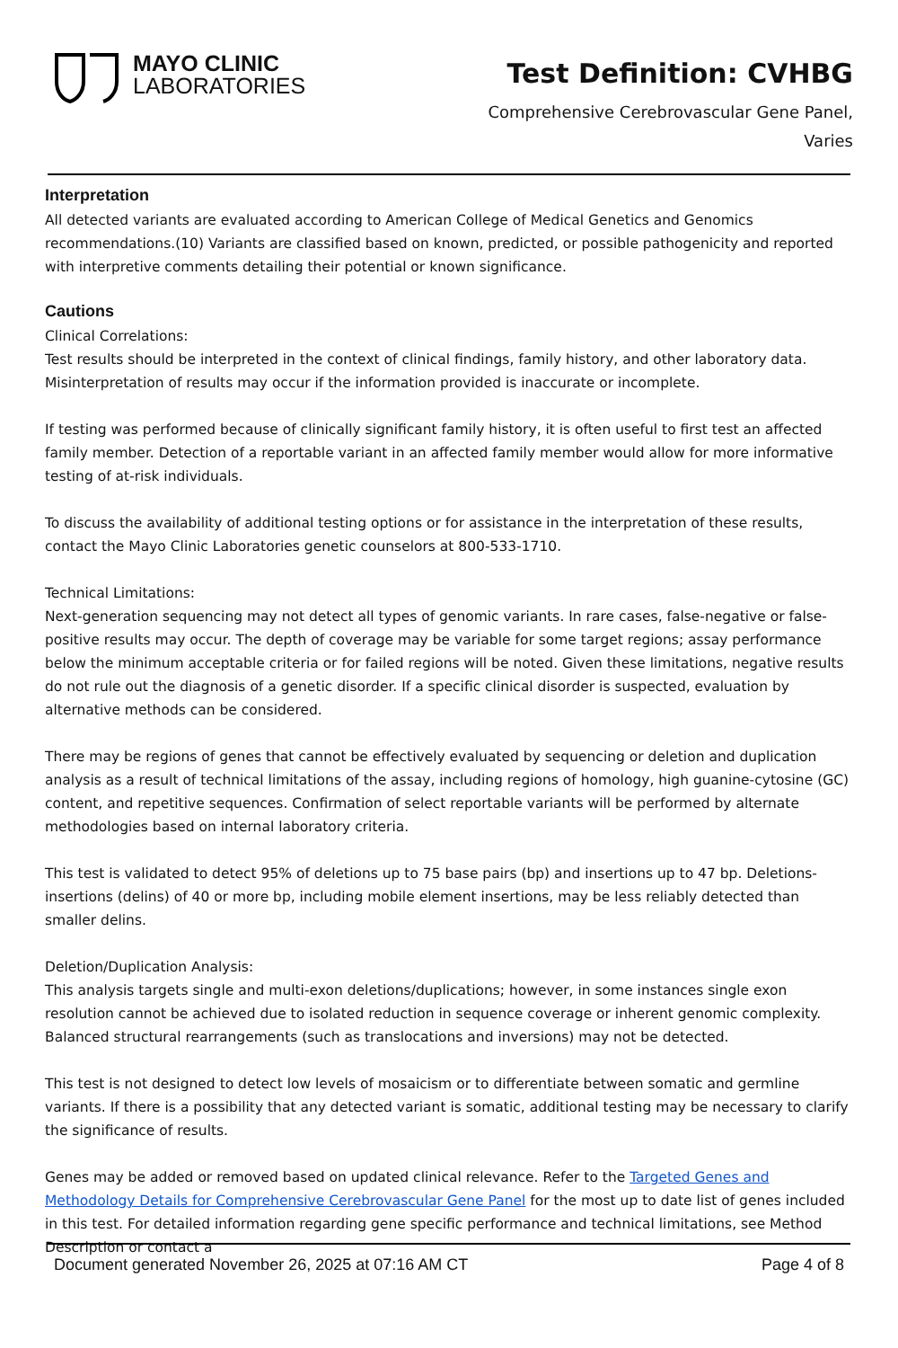MAYO CLINIC
LABORATORIES
Test Definition: CVHBG
Comprehensive Cerebrovascular Gene Panel,
Varies
Interpretation
All detected variants are evaluated according to American College of Medical Genetics and Genomics recommendations.(10) Variants are classified based on known, predicted, or possible pathogenicity and reported with interpretive comments detailing their potential or known significance.
Cautions
Clinical Correlations:
Test results should be interpreted in the context of clinical findings, family history, and other laboratory data. Misinterpretation of results may occur if the information provided is inaccurate or incomplete.
If testing was performed because of clinically significant family history, it is often useful to first test an affected family member. Detection of a reportable variant in an affected family member would allow for more informative testing of at-risk individuals.
To discuss the availability of additional testing options or for assistance in the interpretation of these results, contact the Mayo Clinic Laboratories genetic counselors at 800-533-1710.
Technical Limitations:
Next-generation sequencing may not detect all types of genomic variants. In rare cases, false-negative or false-positive results may occur. The depth of coverage may be variable for some target regions; assay performance below the minimum acceptable criteria or for failed regions will be noted. Given these limitations, negative results do not rule out the diagnosis of a genetic disorder. If a specific clinical disorder is suspected, evaluation by alternative methods can be considered.
There may be regions of genes that cannot be effectively evaluated by sequencing or deletion and duplication analysis as a result of technical limitations of the assay, including regions of homology, high guanine-cytosine (GC) content, and repetitive sequences. Confirmation of select reportable variants will be performed by alternate methodologies based on internal laboratory criteria.
This test is validated to detect 95% of deletions up to 75 base pairs (bp) and insertions up to 47 bp. Deletions-insertions (delins) of 40 or more bp, including mobile element insertions, may be less reliably detected than smaller delins.
Deletion/Duplication Analysis:
This analysis targets single and multi-exon deletions/duplications; however, in some instances single exon resolution cannot be achieved due to isolated reduction in sequence coverage or inherent genomic complexity. Balanced structural rearrangements (such as translocations and inversions) may not be detected.
This test is not designed to detect low levels of mosaicism or to differentiate between somatic and germline variants. If there is a possibility that any detected variant is somatic, additional testing may be necessary to clarify the significance of results.
Genes may be added or removed based on updated clinical relevance. Refer to the Targeted Genes and Methodology Details for Comprehensive Cerebrovascular Gene Panel for the most up to date list of genes included in this test. For detailed information regarding gene specific performance and technical limitations, see Method Description or contact a
Document generated November 26, 2025 at 07:16 AM CT Page 4 of 8